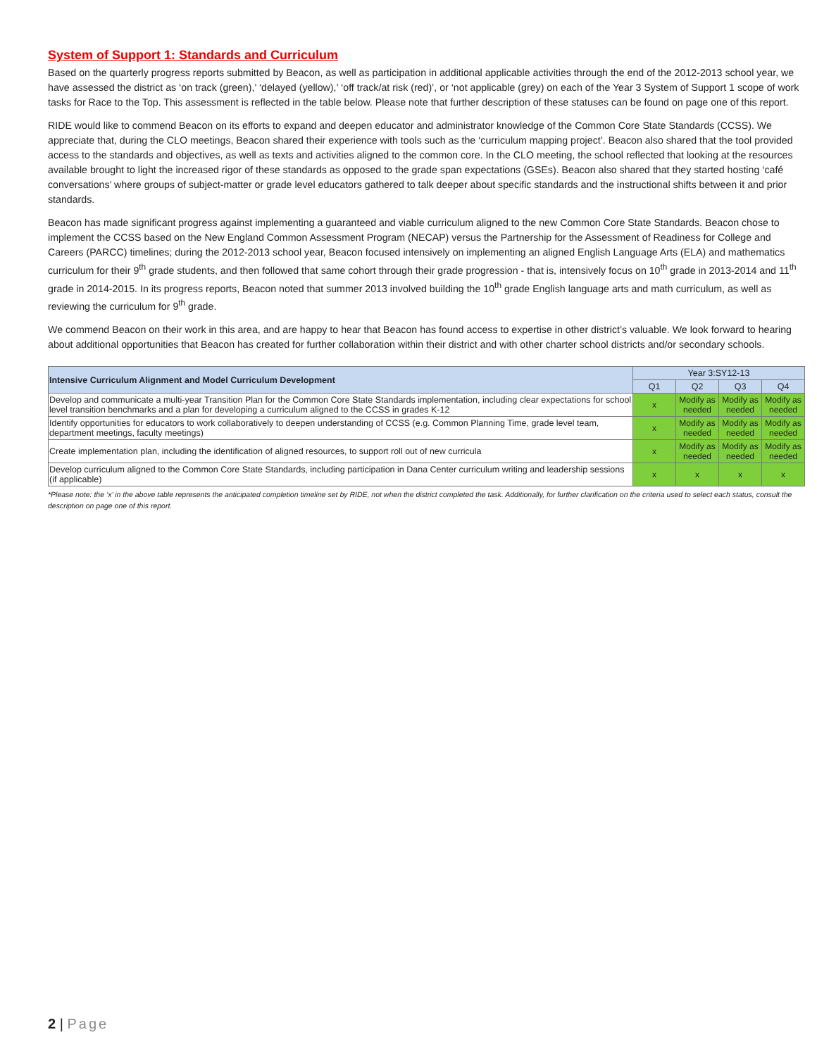System of Support 1: Standards and Curriculum
Based on the quarterly progress reports submitted by Beacon, as well as participation in additional applicable activities through the end of the 2012-2013 school year, we have assessed the district as ‘on track (green),’ ‘delayed (yellow),’ ‘off track/at risk (red)’, or ‘not applicable (grey) on each of the Year 3 System of Support 1 scope of work tasks for Race to the Top. This assessment is reflected in the table below. Please note that further description of these statuses can be found on page one of this report.
RIDE would like to commend Beacon on its efforts to expand and deepen educator and administrator knowledge of the Common Core State Standards (CCSS). We appreciate that, during the CLO meetings, Beacon shared their experience with tools such as the ‘curriculum mapping project’. Beacon also shared that the tool provided access to the standards and objectives, as well as texts and activities aligned to the common core. In the CLO meeting, the school reflected that looking at the resources available brought to light the increased rigor of these standards as opposed to the grade span expectations (GSEs). Beacon also shared that they started hosting ‘café conversations’ where groups of subject-matter or grade level educators gathered to talk deeper about specific standards and the instructional shifts between it and prior standards.
Beacon has made significant progress against implementing a guaranteed and viable curriculum aligned to the new Common Core State Standards. Beacon chose to implement the CCSS based on the New England Common Assessment Program (NECAP) versus the Partnership for the Assessment of Readiness for College and Careers (PARCC) timelines; during the 2012-2013 school year, Beacon focused intensively on implementing an aligned English Language Arts (ELA) and mathematics curriculum for their 9<sup>th</sup> grade students, and then followed that same cohort through their grade progression - that is, intensively focus on 10<sup>th</sup> grade in 2013-2014 and 11<sup>th</sup> grade in 2014-2015. In its progress reports, Beacon noted that summer 2013 involved building the 10<sup>th</sup> grade English language arts and math curriculum, as well as reviewing the curriculum for 9<sup>th</sup> grade.
We commend Beacon on their work in this area, and are happy to hear that Beacon has found access to expertise in other district’s valuable. We look forward to hearing about additional opportunities that Beacon has created for further collaboration within their district and with other charter school districts and/or secondary schools.
| Intensive Curriculum Alignment and Model Curriculum Development | Year 3:SY12-13 | | | |
| --- | --- | --- | --- | --- |
| | Q1 | Q2 | Q3 | Q4 |
| Develop and communicate a multi-year Transition Plan for the Common Core State Standards implementation, including clear expectations for school level transition benchmarks and a plan for developing a curriculum aligned to the CCSS in grades K-12 | x | Modify as needed | Modify as needed | Modify as needed |
| Identify opportunities for educators to work collaboratively to deepen understanding of CCSS (e.g. Common Planning Time, grade level team, department meetings, faculty meetings) | x | Modify as needed | Modify as needed | Modify as needed |
| Create implementation plan, including the identification of aligned resources, to support roll out of new curricula | x | Modify as needed | Modify as needed | Modify as needed |
| Develop curriculum aligned to the Common Core State Standards, including participation in Dana Center curriculum writing and leadership sessions (if applicable) | x | x | x | x |
*Please note: the ‘x’ in the above table represents the anticipated completion timeline set by RIDE, not when the district completed the task. Additionally, for further clarification on the criteria used to select each status, consult the description on page one of this report.
2 | Page